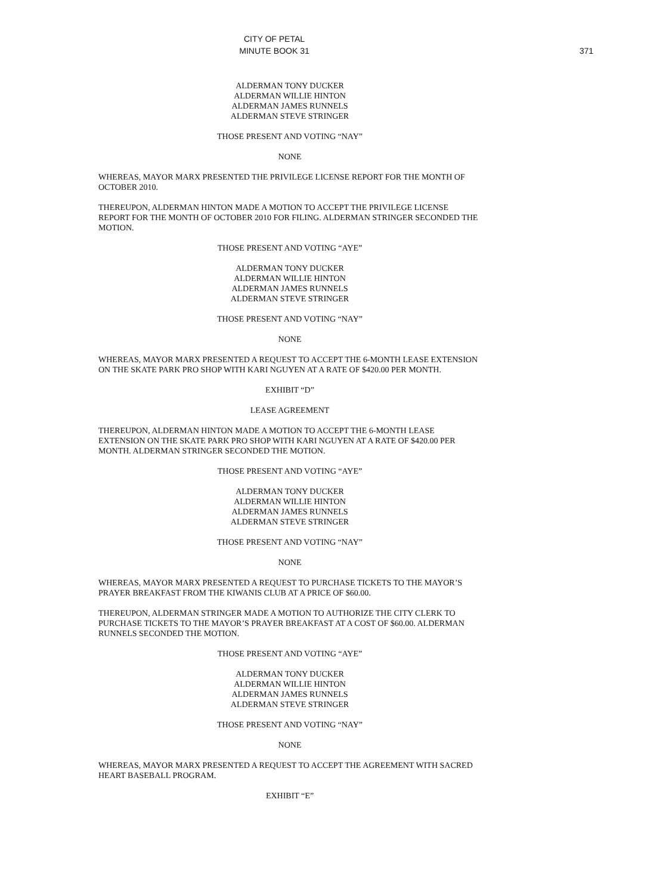CITY OF PETAL
MINUTE BOOK 31
371
ALDERMAN TONY DUCKER
ALDERMAN WILLIE HINTON
ALDERMAN JAMES RUNNELS
ALDERMAN STEVE STRINGER
THOSE PRESENT AND VOTING “NAY”
NONE
WHEREAS, MAYOR MARX PRESENTED THE PRIVILEGE LICENSE REPORT FOR THE MONTH OF OCTOBER 2010.
THEREUPON, ALDERMAN HINTON MADE A MOTION TO ACCEPT THE PRIVILEGE LICENSE REPORT FOR THE MONTH OF OCTOBER 2010 FOR FILING. ALDERMAN STRINGER SECONDED THE MOTION.
THOSE PRESENT AND VOTING “AYE”
ALDERMAN TONY DUCKER
ALDERMAN WILLIE HINTON
ALDERMAN JAMES RUNNELS
ALDERMAN STEVE STRINGER
THOSE PRESENT AND VOTING “NAY”
NONE
WHEREAS, MAYOR MARX PRESENTED A REQUEST TO ACCEPT THE 6-MONTH LEASE EXTENSION ON THE SKATE PARK PRO SHOP WITH KARI NGUYEN AT A RATE OF $420.00 PER MONTH.
EXHIBIT “D”
LEASE AGREEMENT
THEREUPON, ALDERMAN HINTON MADE A MOTION TO ACCEPT THE 6-MONTH LEASE EXTENSION ON THE SKATE PARK PRO SHOP WITH KARI NGUYEN AT A RATE OF $420.00 PER MONTH. ALDERMAN STRINGER SECONDED THE MOTION.
THOSE PRESENT AND VOTING “AYE”
ALDERMAN TONY DUCKER
ALDERMAN WILLIE HINTON
ALDERMAN JAMES RUNNELS
ALDERMAN STEVE STRINGER
THOSE PRESENT AND VOTING “NAY”
NONE
WHEREAS, MAYOR MARX PRESENTED A REQUEST TO PURCHASE TICKETS TO THE MAYOR’S PRAYER BREAKFAST FROM THE KIWANIS CLUB AT A PRICE OF $60.00.
THEREUPON, ALDERMAN STRINGER MADE A MOTION TO AUTHORIZE THE CITY CLERK TO PURCHASE TICKETS TO THE MAYOR’S PRAYER BREAKFAST AT A COST OF $60.00. ALDERMAN RUNNELS SECONDED THE MOTION.
THOSE PRESENT AND VOTING “AYE”
ALDERMAN TONY DUCKER
ALDERMAN WILLIE HINTON
ALDERMAN JAMES RUNNELS
ALDERMAN STEVE STRINGER
THOSE PRESENT AND VOTING “NAY”
NONE
WHEREAS, MAYOR MARX PRESENTED A REQUEST TO ACCEPT THE AGREEMENT WITH SACRED HEART BASEBALL PROGRAM.
EXHIBIT “E”